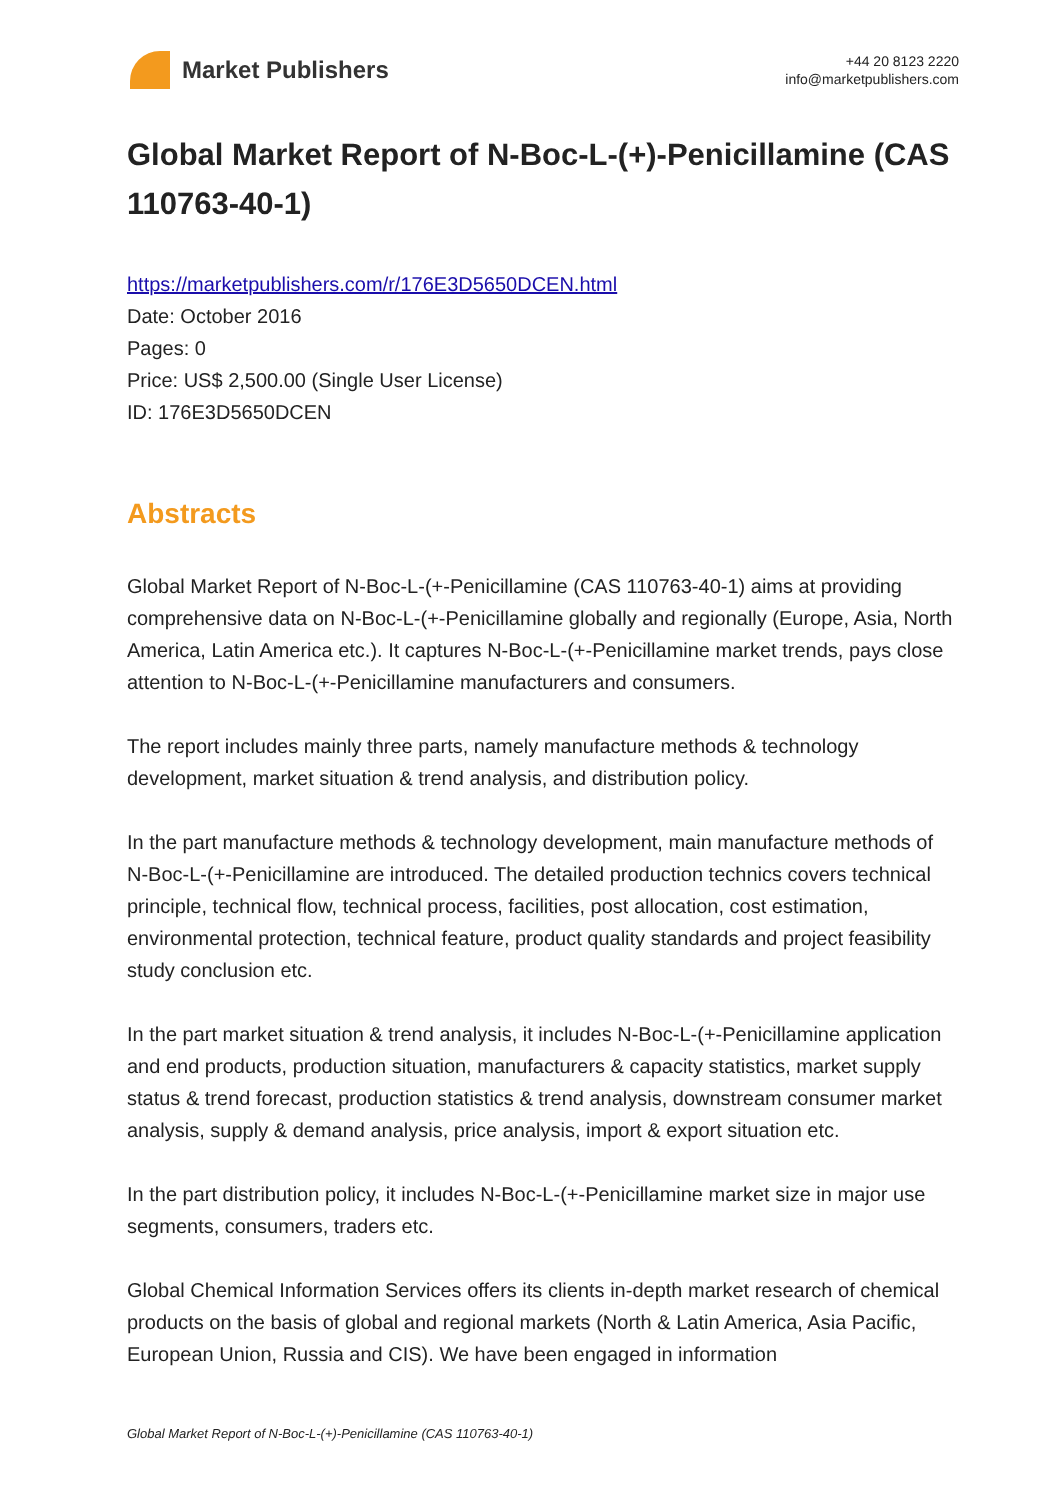Market Publishers
+44 20 8123 2220
info@marketpublishers.com
Global Market Report of N-Boc-L-(+)-Penicillamine (CAS 110763-40-1)
https://marketpublishers.com/r/176E3D5650DCEN.html
Date: October 2016
Pages: 0
Price: US$ 2,500.00 (Single User License)
ID: 176E3D5650DCEN
Abstracts
Global Market Report of N-Boc-L-(+-Penicillamine (CAS 110763-40-1) aims at providing comprehensive data on N-Boc-L-(+-Penicillamine globally and regionally (Europe, Asia, North America, Latin America etc.). It captures N-Boc-L-(+-Penicillamine market trends, pays close attention to N-Boc-L-(+-Penicillamine manufacturers and consumers.
The report includes mainly three parts, namely manufacture methods & technology development, market situation & trend analysis, and distribution policy.
In the part manufacture methods & technology development, main manufacture methods of N-Boc-L-(+-Penicillamine are introduced. The detailed production technics covers technical principle, technical flow, technical process, facilities, post allocation, cost estimation, environmental protection, technical feature, product quality standards and project feasibility study conclusion etc.
In the part market situation & trend analysis, it includes N-Boc-L-(+-Penicillamine application and end products, production situation, manufacturers & capacity statistics, market supply status & trend forecast, production statistics & trend analysis, downstream consumer market analysis, supply & demand analysis, price analysis, import & export situation etc.
In the part distribution policy, it includes N-Boc-L-(+-Penicillamine market size in major use segments, consumers, traders etc.
Global Chemical Information Services offers its clients in-depth market research of chemical products on the basis of global and regional markets (North & Latin America, Asia Pacific, European Union, Russia and CIS). We have been engaged in information
Global Market Report of N-Boc-L-(+)-Penicillamine (CAS 110763-40-1)